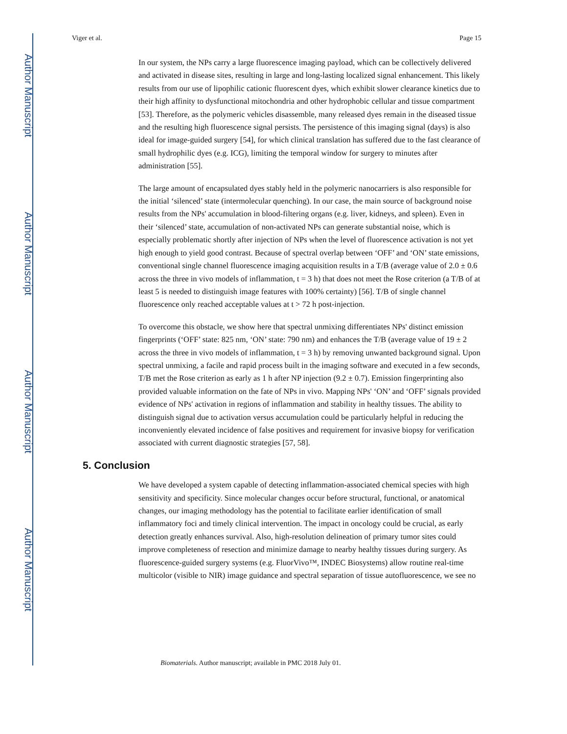Author Manuscript
Author Manuscript
Author Manuscript
Author Manuscript
Viger et al. Page 15
In our system, the NPs carry a large fluorescence imaging payload, which can be collectively delivered and activated in disease sites, resulting in large and long-lasting localized signal enhancement. This likely results from our use of lipophilic cationic fluorescent dyes, which exhibit slower clearance kinetics due to their high affinity to dysfunctional mitochondria and other hydrophobic cellular and tissue compartment [53]. Therefore, as the polymeric vehicles disassemble, many released dyes remain in the diseased tissue and the resulting high fluorescence signal persists. The persistence of this imaging signal (days) is also ideal for image-guided surgery [54], for which clinical translation has suffered due to the fast clearance of small hydrophilic dyes (e.g. ICG), limiting the temporal window for surgery to minutes after administration [55].
The large amount of encapsulated dyes stably held in the polymeric nanocarriers is also responsible for the initial ‘silenced’ state (intermolecular quenching). In our case, the main source of background noise results from the NPs' accumulation in blood-filtering organs (e.g. liver, kidneys, and spleen). Even in their ‘silenced’ state, accumulation of non-activated NPs can generate substantial noise, which is especially problematic shortly after injection of NPs when the level of fluorescence activation is not yet high enough to yield good contrast. Because of spectral overlap between ‘OFF’ and ‘ON’ state emissions, conventional single channel fluorescence imaging acquisition results in a T/B (average value of 2.0 ± 0.6 across the three in vivo models of inflammation, t = 3 h) that does not meet the Rose criterion (a T/B of at least 5 is needed to distinguish image features with 100% certainty) [56]. T/B of single channel fluorescence only reached acceptable values at t > 72 h post-injection.
To overcome this obstacle, we show here that spectral unmixing differentiates NPs' distinct emission fingerprints (‘OFF’ state: 825 nm, ‘ON’ state: 790 nm) and enhances the T/B (average value of 19 ± 2 across the three in vivo models of inflammation, t = 3 h) by removing unwanted background signal. Upon spectral unmixing, a facile and rapid process built in the imaging software and executed in a few seconds, T/B met the Rose criterion as early as 1 h after NP injection (9.2 ± 0.7). Emission fingerprinting also provided valuable information on the fate of NPs in vivo. Mapping NPs' ‘ON’ and ‘OFF’ signals provided evidence of NPs' activation in regions of inflammation and stability in healthy tissues. The ability to distinguish signal due to activation versus accumulation could be particularly helpful in reducing the inconveniently elevated incidence of false positives and requirement for invasive biopsy for verification associated with current diagnostic strategies [57, 58].
5. Conclusion
We have developed a system capable of detecting inflammation-associated chemical species with high sensitivity and specificity. Since molecular changes occur before structural, functional, or anatomical changes, our imaging methodology has the potential to facilitate earlier identification of small inflammatory foci and timely clinical intervention. The impact in oncology could be crucial, as early detection greatly enhances survival. Also, high-resolution delineation of primary tumor sites could improve completeness of resection and minimize damage to nearby healthy tissues during surgery. As fluorescence-guided surgery systems (e.g. FluorVivo™, INDEC Biosystems) allow routine real-time multicolor (visible to NIR) image guidance and spectral separation of tissue autofluorescence, we see no
Biomaterials. Author manuscript; available in PMC 2018 July 01.